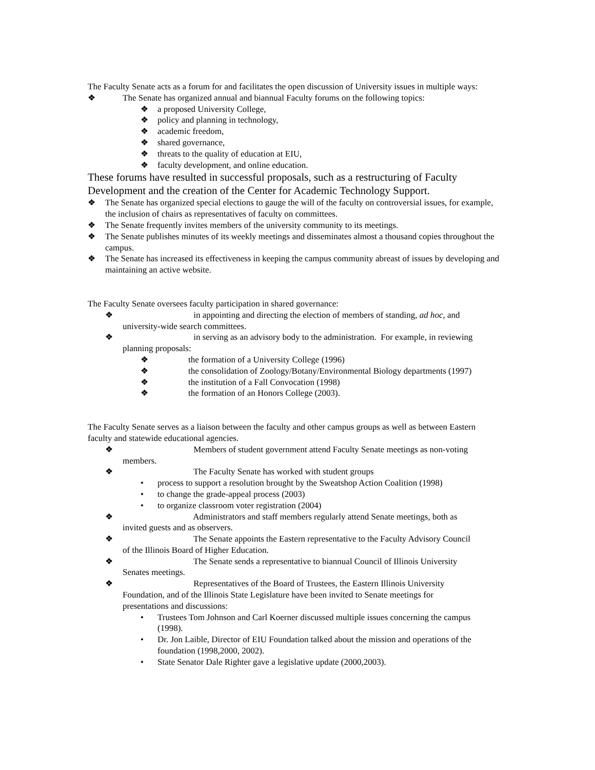The Faculty Senate acts as a forum for and facilitates the open discussion of University issues in multiple ways:
❖ The Senate has organized annual and biannual Faculty forums on the following topics:
❖ a proposed University College,
❖ policy and planning in technology,
❖ academic freedom,
❖ shared governance,
❖ threats to the quality of education at EIU,
❖ faculty development, and online education.
These forums have resulted in successful proposals, such as a restructuring of Faculty Development and the creation of the Center for Academic Technology Support.
❖ The Senate has organized special elections to gauge the will of the faculty on controversial issues, for example, the inclusion of chairs as representatives of faculty on committees.
❖ The Senate frequently invites members of the university community to its meetings.
❖ The Senate publishes minutes of its weekly meetings and disseminates almost a thousand copies throughout the campus.
❖ The Senate has increased its effectiveness in keeping the campus community abreast of issues by developing and maintaining an active website.
The Faculty Senate oversees faculty participation in shared governance:
❖ in appointing and directing the election of members of standing, ad hoc, and
university-wide search committees.
❖ in serving as an advisory body to the administration. For example, in reviewing
planning proposals:
❖ the formation of a University College (1996)
❖ the consolidation of Zoology/Botany/Environmental Biology departments (1997)
❖ the institution of a Fall Convocation (1998)
❖ the formation of an Honors College (2003).
The Faculty Senate serves as a liaison between the faculty and other campus groups as well as between Eastern faculty and statewide educational agencies.
❖ Members of student government attend Faculty Senate meetings as non-voting
members.
❖ The Faculty Senate has worked with student groups
• process to support a resolution brought by the Sweatshop Action Coalition (1998)
• to change the grade-appeal process (2003)
• to organize classroom voter registration (2004)
❖ Administrators and staff members regularly attend Senate meetings, both as
invited guests and as observers.
❖ The Senate appoints the Eastern representative to the Faculty Advisory Council
of the Illinois Board of Higher Education.
❖ The Senate sends a representative to biannual Council of Illinois University
Senates meetings.
❖ Representatives of the Board of Trustees, the Eastern Illinois University
Foundation, and of the Illinois State Legislature have been invited to Senate meetings for
presentations and discussions:
• Trustees Tom Johnson and Carl Koerner discussed multiple issues concerning the campus (1998).
• Dr. Jon Laible, Director of EIU Foundation talked about the mission and operations of the foundation (1998,2000, 2002).
• State Senator Dale Righter gave a legislative update (2000,2003).